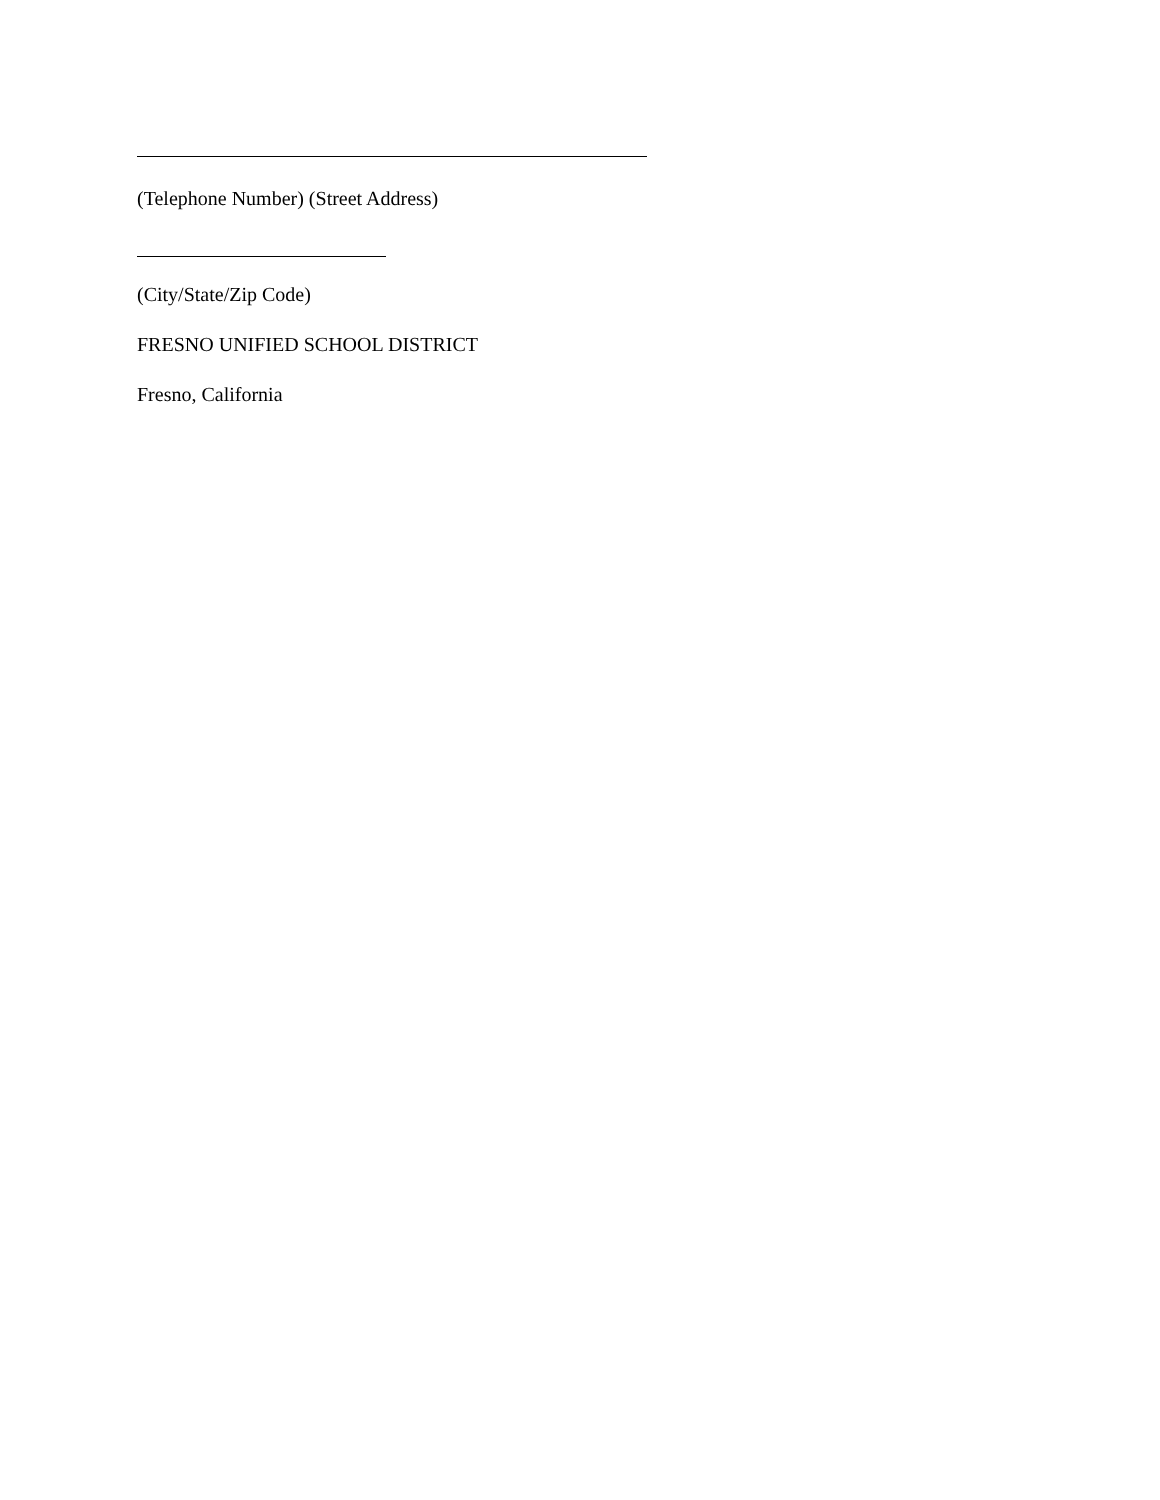(Telephone Number) (Street Address)
(City/State/Zip Code)
FRESNO UNIFIED SCHOOL DISTRICT
Fresno, California